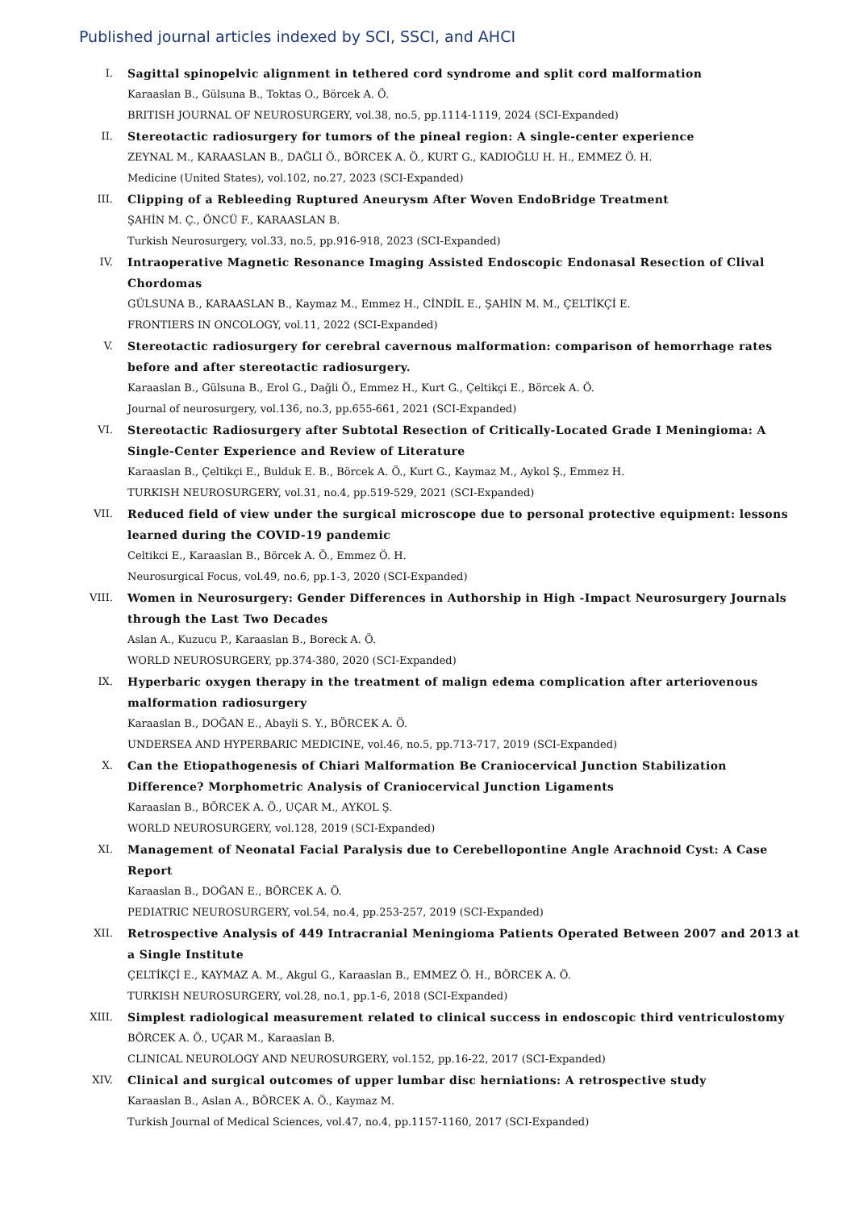Published journal articles indexed by SCI, SSCI, and AHCI
I. Sagittal spinopelvic alignment in tethered cord syndrome and split cord malformation
Karaaslan B., Gülsuna B., Toktas O., Börcek A. Ö.
BRITISH JOURNAL OF NEUROSURGERY, vol.38, no.5, pp.1114-1119, 2024 (SCI-Expanded)
II. Stereotactic radiosurgery for tumors of the pineal region: A single-center experience
ZEYNAL M., KARAASLAN B., DAĞLI Ö., BÖRCEK A. Ö., KURT G., KADIOĞLU H. H., EMMEZ Ö. H.
Medicine (United States), vol.102, no.27, 2023 (SCI-Expanded)
III. Clipping of a Rebleeding Ruptured Aneurysm After Woven EndoBridge Treatment
ŞAHİN M. Ç., ÖNCÜ F., KARAASLAN B.
Turkish Neurosurgery, vol.33, no.5, pp.916-918, 2023 (SCI-Expanded)
IV. Intraoperative Magnetic Resonance Imaging Assisted Endoscopic Endonasal Resection of Clival Chordomas
GÜLSUNA B., KARAASLAN B., Kaymaz M., Emmez H., CİNDİL E., ŞAHİN M. M., ÇELTİKÇİ E.
FRONTIERS IN ONCOLOGY, vol.11, 2022 (SCI-Expanded)
V. Stereotactic radiosurgery for cerebral cavernous malformation: comparison of hemorrhage rates before and after stereotactic radiosurgery.
Karaaslan B., Gülsuna B., Erol G., Dağli Ö., Emmez H., Kurt G., Çeltikçi E., Börcek A. Ö.
Journal of neurosurgery, vol.136, no.3, pp.655-661, 2021 (SCI-Expanded)
VI. Stereotactic Radiosurgery after Subtotal Resection of Critically-Located Grade I Meningioma: A Single-Center Experience and Review of Literature
Karaaslan B., Çeltikçi E., Bulduk E. B., Börcek A. Ö., Kurt G., Kaymaz M., Aykol Ş., Emmez H.
TURKISH NEUROSURGERY, vol.31, no.4, pp.519-529, 2021 (SCI-Expanded)
VII. Reduced field of view under the surgical microscope due to personal protective equipment: lessons learned during the COVID-19 pandemic
Celtikci E., Karaaslan B., Börcek A. Ö., Emmez Ö. H.
Neurosurgical Focus, vol.49, no.6, pp.1-3, 2020 (SCI-Expanded)
VIII. Women in Neurosurgery: Gender Differences in Authorship in High -Impact Neurosurgery Journals through the Last Two Decades
Aslan A., Kuzucu P., Karaaslan B., Boreck A. Ö.
WORLD NEUROSURGERY, pp.374-380, 2020 (SCI-Expanded)
IX. Hyperbaric oxygen therapy in the treatment of malign edema complication after arteriovenous malformation radiosurgery
Karaaslan B., DOĞAN E., Abayli S. Y., BÖRCEK A. Ö.
UNDERSEA AND HYPERBARIC MEDICINE, vol.46, no.5, pp.713-717, 2019 (SCI-Expanded)
X. Can the Etiopathogenesis of Chiari Malformation Be Craniocervical Junction Stabilization Difference? Morphometric Analysis of Craniocervical Junction Ligaments
Karaaslan B., BÖRCEK A. Ö., UÇAR M., AYKOL Ş.
WORLD NEUROSURGERY, vol.128, 2019 (SCI-Expanded)
XI. Management of Neonatal Facial Paralysis due to Cerebellopontine Angle Arachnoid Cyst: A Case Report
Karaaslan B., DOĞAN E., BÖRCEK A. Ö.
PEDIATRIC NEUROSURGERY, vol.54, no.4, pp.253-257, 2019 (SCI-Expanded)
XII. Retrospective Analysis of 449 Intracranial Meningioma Patients Operated Between 2007 and 2013 at a Single Institute
ÇELTİKÇİ E., KAYMAZ A. M., Akgul G., Karaaslan B., EMMEZ Ö. H., BÖRCEK A. Ö.
TURKISH NEUROSURGERY, vol.28, no.1, pp.1-6, 2018 (SCI-Expanded)
XIII. Simplest radiological measurement related to clinical success in endoscopic third ventriculostomy
BÖRCEK A. Ö., UÇAR M., Karaaslan B.
CLINICAL NEUROLOGY AND NEUROSURGERY, vol.152, pp.16-22, 2017 (SCI-Expanded)
XIV. Clinical and surgical outcomes of upper lumbar disc herniations: A retrospective study
Karaaslan B., Aslan A., BÖRCEK A. Ö., Kaymaz M.
Turkish Journal of Medical Sciences, vol.47, no.4, pp.1157-1160, 2017 (SCI-Expanded)